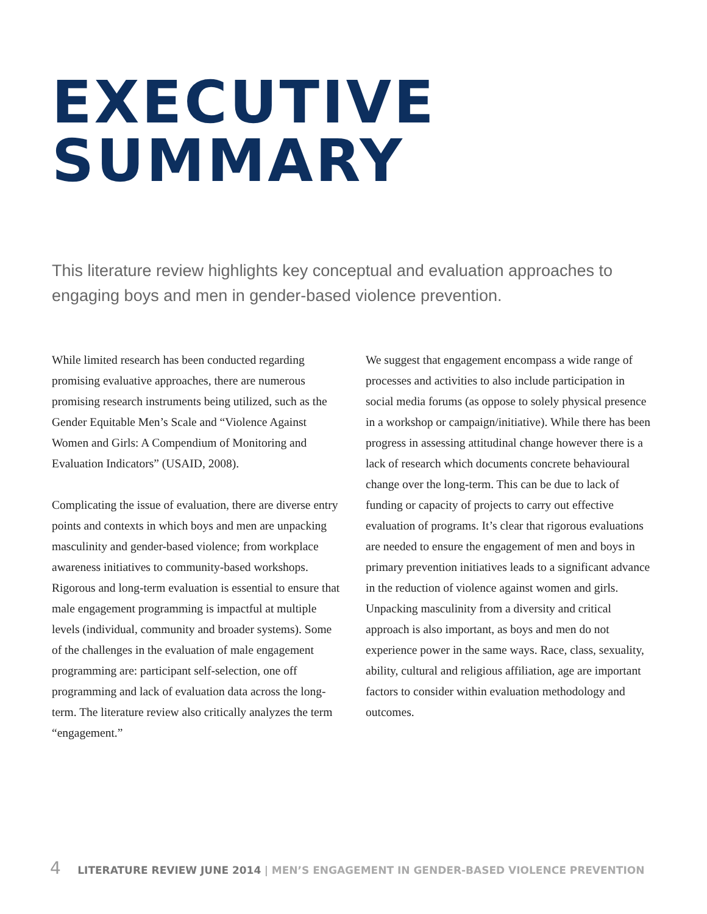EXECUTIVE
SUMMARY
This literature review highlights key conceptual and evaluation approaches to engaging boys and men in gender-based violence prevention.
While limited research has been conducted regarding promising evaluative approaches, there are numerous promising research instruments being utilized, such as the Gender Equitable Men’s Scale and “Violence Against Women and Girls: A Compendium of Monitoring and Evaluation Indicators” (USAID, 2008).
Complicating the issue of evaluation, there are diverse entry points and contexts in which boys and men are unpacking masculinity and gender-based violence; from workplace awareness initiatives to community-based workshops. Rigorous and long-term evaluation is essential to ensure that male engagement programming is impactful at multiple levels (individual, community and broader systems). Some of the challenges in the evaluation of male engagement programming are: participant self-selection, one off programming and lack of evaluation data across the long-term. The literature review also critically analyzes the term “engagement.”
We suggest that engagement encompass a wide range of processes and activities to also include participation in social media forums (as oppose to solely physical presence in a workshop or campaign/initiative). While there has been progress in assessing attitudinal change however there is a lack of research which documents concrete behavioural change over the long-term. This can be due to lack of funding or capacity of projects to carry out effective evaluation of programs. It’s clear that rigorous evaluations are needed to ensure the engagement of men and boys in primary prevention initiatives leads to a significant advance in the reduction of violence against women and girls. Unpacking masculinity from a diversity and critical approach is also important, as boys and men do not experience power in the same ways. Race, class, sexuality, ability, cultural and religious affiliation, age are important factors to consider within evaluation methodology and outcomes.
4 LITERATURE REVIEW JUNE 2014 | MEN’S ENGAGEMENT IN GENDER-BASED VIOLENCE PREVENTION